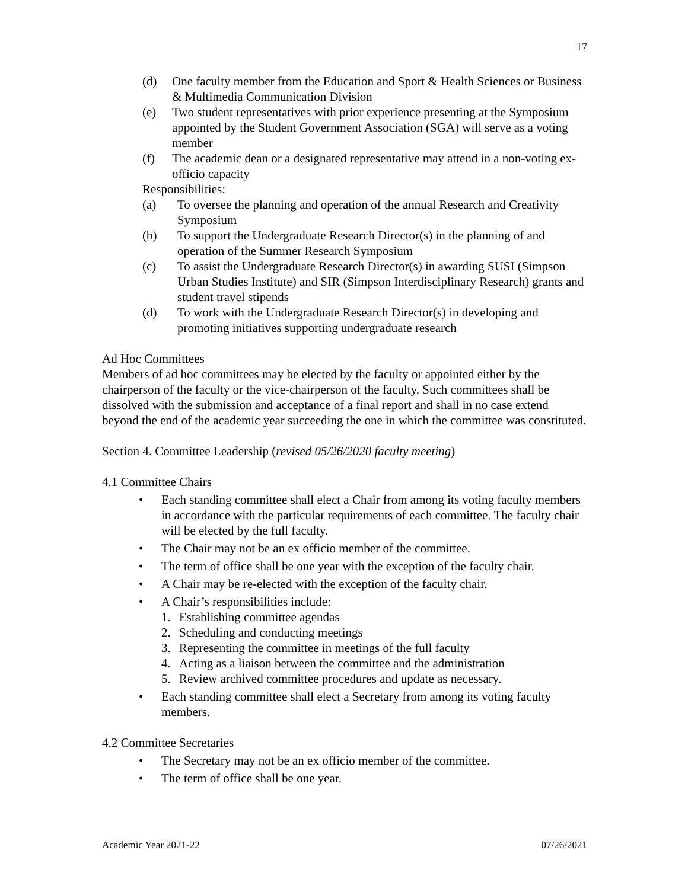17
(d) One faculty member from the Education and Sport & Health Sciences or Business & Multimedia Communication Division
(e) Two student representatives with prior experience presenting at the Symposium appointed by the Student Government Association (SGA) will serve as a voting member
(f) The academic dean or a designated representative may attend in a non-voting ex-officio capacity
Responsibilities:
(a) To oversee the planning and operation of the annual Research and Creativity Symposium
(b) To support the Undergraduate Research Director(s) in the planning of and operation of the Summer Research Symposium
(c) To assist the Undergraduate Research Director(s) in awarding SUSI (Simpson Urban Studies Institute) and SIR (Simpson Interdisciplinary Research) grants and student travel stipends
(d) To work with the Undergraduate Research Director(s) in developing and promoting initiatives supporting undergraduate research
Ad Hoc Committees
Members of ad hoc committees may be elected by the faculty or appointed either by the chairperson of the faculty or the vice-chairperson of the faculty. Such committees shall be dissolved with the submission and acceptance of a final report and shall in no case extend beyond the end of the academic year succeeding the one in which the committee was constituted.
Section 4. Committee Leadership (revised 05/26/2020 faculty meeting)
4.1 Committee Chairs
• Each standing committee shall elect a Chair from among its voting faculty members in accordance with the particular requirements of each committee. The faculty chair will be elected by the full faculty.
• The Chair may not be an ex officio member of the committee.
• The term of office shall be one year with the exception of the faculty chair.
• A Chair may be re-elected with the exception of the faculty chair.
• A Chair’s responsibilities include:
1. Establishing committee agendas
2. Scheduling and conducting meetings
3. Representing the committee in meetings of the full faculty
4. Acting as a liaison between the committee and the administration
5. Review archived committee procedures and update as necessary.
• Each standing committee shall elect a Secretary from among its voting faculty members.
4.2 Committee Secretaries
• The Secretary may not be an ex officio member of the committee.
• The term of office shall be one year.
Academic Year 2021-22 07/26/2021